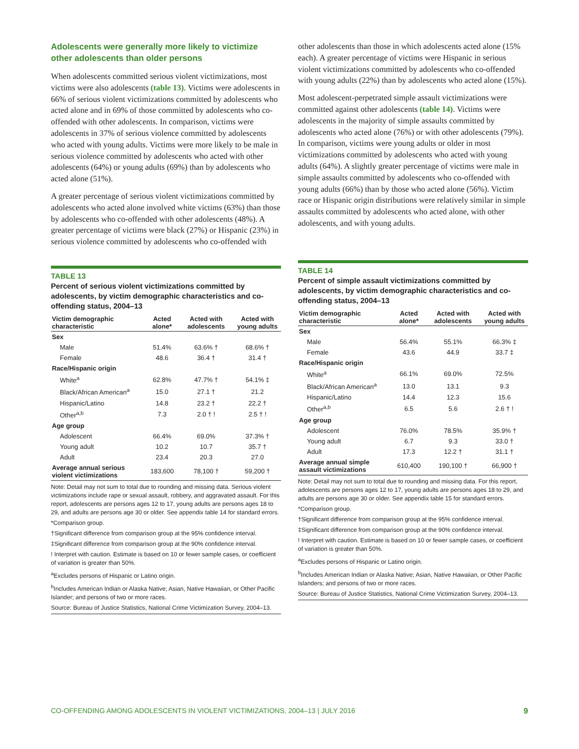Adolescents were generally more likely to victimize other adolescents than older persons
When adolescents committed serious violent victimizations, most victims were also adolescents (table 13). Victims were adolescents in 66% of serious violent victimizations committed by adolescents who acted alone and in 69% of those committed by adolescents who co-offended with other adolescents. In comparison, victims were adolescents in 37% of serious violence committed by adolescents who acted with young adults. Victims were more likely to be male in serious violence committed by adolescents who acted with other adolescents (64%) or young adults (69%) than by adolescents who acted alone (51%).
A greater percentage of serious violent victimizations committed by adolescents who acted alone involved white victims (63%) than those by adolescents who co-offended with other adolescents (48%). A greater percentage of victims were black (27%) or Hispanic (23%) in serious violence committed by adolescents who co-offended with
TABLE 13
Percent of serious violent victimizations committed by adolescents, by victim demographic characteristics and co-offending status, 2004–13
| Victim demographic characteristic | Acted alone* | Acted with adolescents | Acted with young adults |
| --- | --- | --- | --- |
| Sex | | | |
| Male | 51.4% | 63.6% † | 68.6% † |
| Female | 48.6 | 36.4 † | 31.4 † |
| Race/Hispanic origin | | | |
| White<sup>a</sup> | 62.8% | 47.7% † | 54.1% ‡ |
| Black/African American<sup>a</sup> | 15.0 | 27.1 † | 21.2 |
| Hispanic/Latino | 14.8 | 23.2 † | 22.2 † |
| Other<sup>a,b</sup> | 7.3 | 2.0 † ! | 2.5 † ! |
| Age group | | | |
| Adolescent | 66.4% | 69.0% | 37.3% † |
| Young adult | 10.2 | 10.7 | 35.7 † |
| Adult | 23.4 | 20.3 | 27.0 |
| Average annual serious violent victimizations | 183,600 | 78,100 † | 59,200 † |
Note: Detail may not sum to total due to rounding and missing data. Serious violent victimizations include rape or sexual assault, robbery, and aggravated assault. For this report, adolescents are persons ages 12 to 17, young adults are persons ages 18 to 29, and adults are persons age 30 or older. See appendix table 14 for standard errors.
*Comparison group.
†Significant difference from comparison group at the 95% confidence interval.
‡Significant difference from comparison group at the 90% confidence interval.
! Interpret with caution. Estimate is based on 10 or fewer sample cases, or coefficient of variation is greater than 50%.
<sup>a</sup> Excludes persons of Hispanic or Latino origin.
<sup>b</sup> Includes American Indian or Alaska Native; Asian, Native Hawaiian, or Other Pacific Islander; and persons of two or more races.
Source: Bureau of Justice Statistics, National Crime Victimization Survey, 2004–13.
other adolescents than those in which adolescents acted alone (15% each). A greater percentage of victims were Hispanic in serious violent victimizations committed by adolescents who co-offended with young adults (22%) than by adolescents who acted alone (15%).
Most adolescent-perpetrated simple assault victimizations were committed against other adolescents (table 14). Victims were adolescents in the majority of simple assaults committed by adolescents who acted alone (76%) or with other adolescents (79%). In comparison, victims were young adults or older in most victimizations committed by adolescents who acted with young adults (64%). A slightly greater percentage of victims were male in simple assaults committed by adolescents who co-offended with young adults (66%) than by those who acted alone (56%). Victim race or Hispanic origin distributions were relatively similar in simple assaults committed by adolescents who acted alone, with other adolescents, and with young adults.
TABLE 14
Percent of simple assault victimizations committed by adolescents, by victim demographic characteristics and co-offending status, 2004–13
| Victim demographic characteristic | Acted alone* | Acted with adolescents | Acted with young adults |
| --- | --- | --- | --- |
| Sex | | | |
| Male | 56.4% | 55.1% | 66.3% ‡ |
| Female | 43.6 | 44.9 | 33.7 ‡ |
| Race/Hispanic origin | | | |
| White<sup>a</sup> | 66.1% | 69.0% | 72.5% |
| Black/African American<sup>a</sup> | 13.0 | 13.1 | 9.3 |
| Hispanic/Latino | 14.4 | 12.3 | 15.6 |
| Other<sup>a,b</sup> | 6.5 | 5.6 | 2.6 † ! |
| Age group | | | |
| Adolescent | 76.0% | 78.5% | 35.9% † |
| Young adult | 6.7 | 9.3 | 33.0 † |
| Adult | 17.3 | 12.2 † | 31.1 † |
| Average annual simple assault victimizations | 610,400 | 190,100 † | 66,900 † |
Note: Detail may not sum to total due to rounding and missing data. For this report, adolescents are persons ages 12 to 17, young adults are persons ages 18 to 29, and adults are persons age 30 or older. See appendix table 15 for standard errors.
*Comparison group.
†Significant difference from comparison group at the 95% confidence interval.
‡Significant difference from comparison group at the 90% confidence interval.
! Interpret with caution. Estimate is based on 10 or fewer sample cases, or coefficient of variation is greater than 50%.
<sup>a</sup> Excludes persons of Hispanic or Latino origin.
<sup>b</sup> Includes American Indian or Alaska Native; Asian, Native Hawaiian, or Other Pacific Islanders; and persons of two or more races.
Source: Bureau of Justice Statistics, National Crime Victimization Survey, 2004–13.
CO-OFFENDING AMONG ADOLESCENTS IN VIOLENT VICTIMIZATIONS, 2004–13 | JULY 2016 9